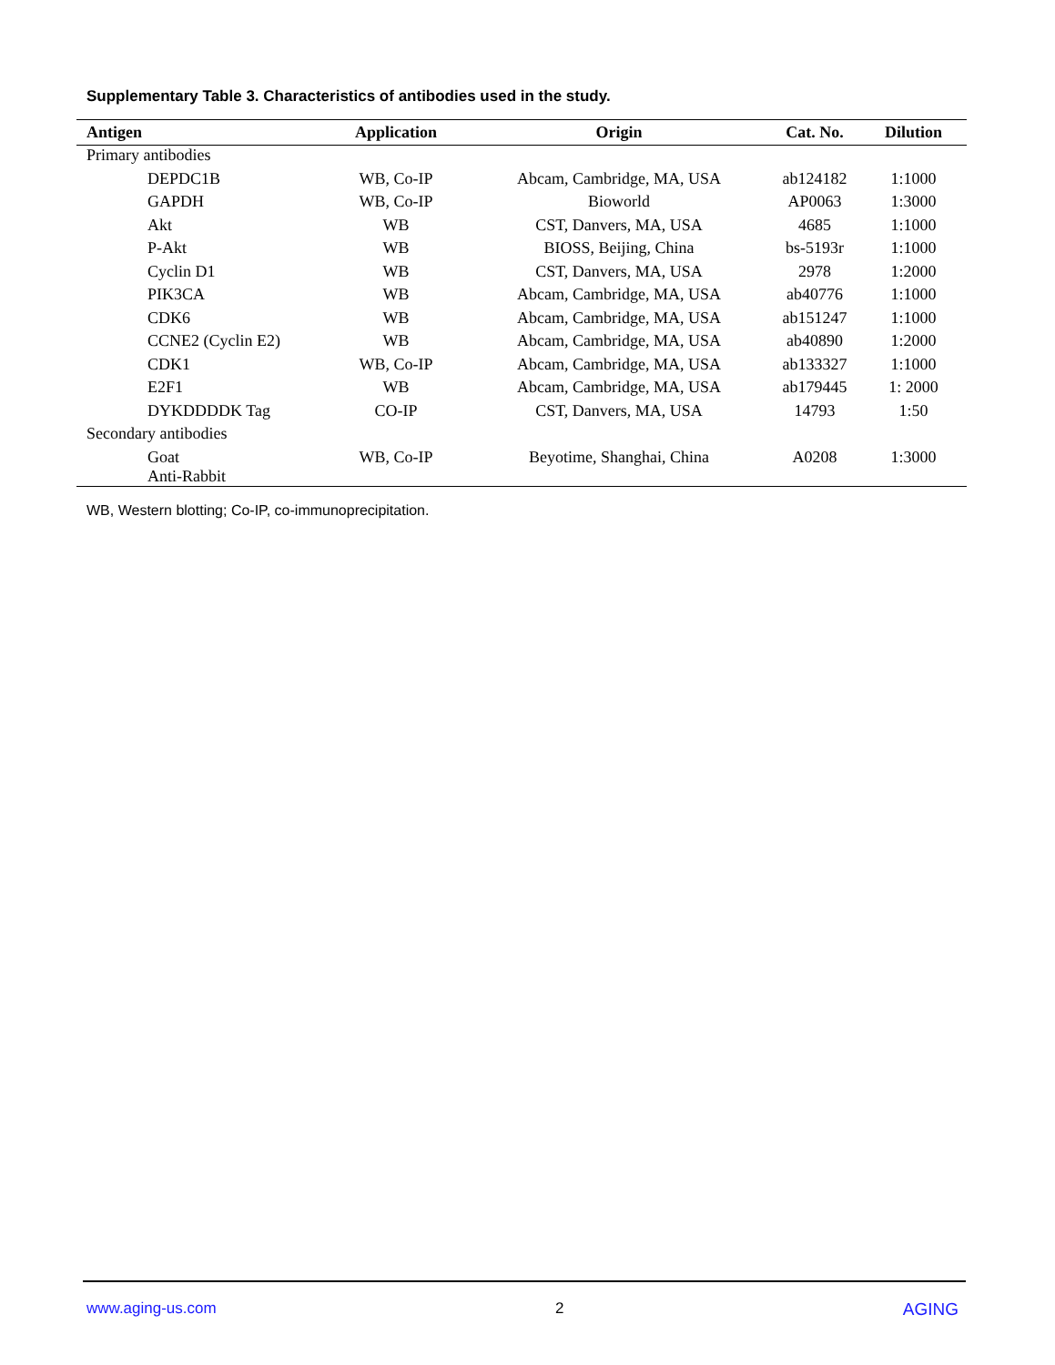Supplementary Table 3. Characteristics of antibodies used in the study.
| Antigen | Application | Origin | Cat. No. | Dilution |
| --- | --- | --- | --- | --- |
| Primary antibodies | | | | |
| DEPDC1B | WB, Co-IP | Abcam, Cambridge, MA, USA | ab124182 | 1:1000 |
| GAPDH | WB, Co-IP | Bioworld | AP0063 | 1:3000 |
| Akt | WB | CST, Danvers, MA, USA | 4685 | 1:1000 |
| P-Akt | WB | BIOSS, Beijing, China | bs-5193r | 1:1000 |
| Cyclin D1 | WB | CST, Danvers, MA, USA | 2978 | 1:2000 |
| PIK3CA | WB | Abcam, Cambridge, MA, USA | ab40776 | 1:1000 |
| CDK6 | WB | Abcam, Cambridge, MA, USA | ab151247 | 1:1000 |
| CCNE2 (Cyclin E2) | WB | Abcam, Cambridge, MA, USA | ab40890 | 1:2000 |
| CDK1 | WB, Co-IP | Abcam, Cambridge, MA, USA | ab133327 | 1:1000 |
| E2F1 | WB | Abcam, Cambridge, MA, USA | ab179445 | 1: 2000 |
| DYKDDDDK Tag | CO-IP | CST, Danvers, MA, USA | 14793 | 1:50 |
| Secondary antibodies | | | | |
| Goat Anti-Rabbit | WB, Co-IP | Beyotime, Shanghai, China | A0208 | 1:3000 |
WB, Western blotting; Co-IP, co-immunoprecipitation.
www.aging-us.com 2 AGING